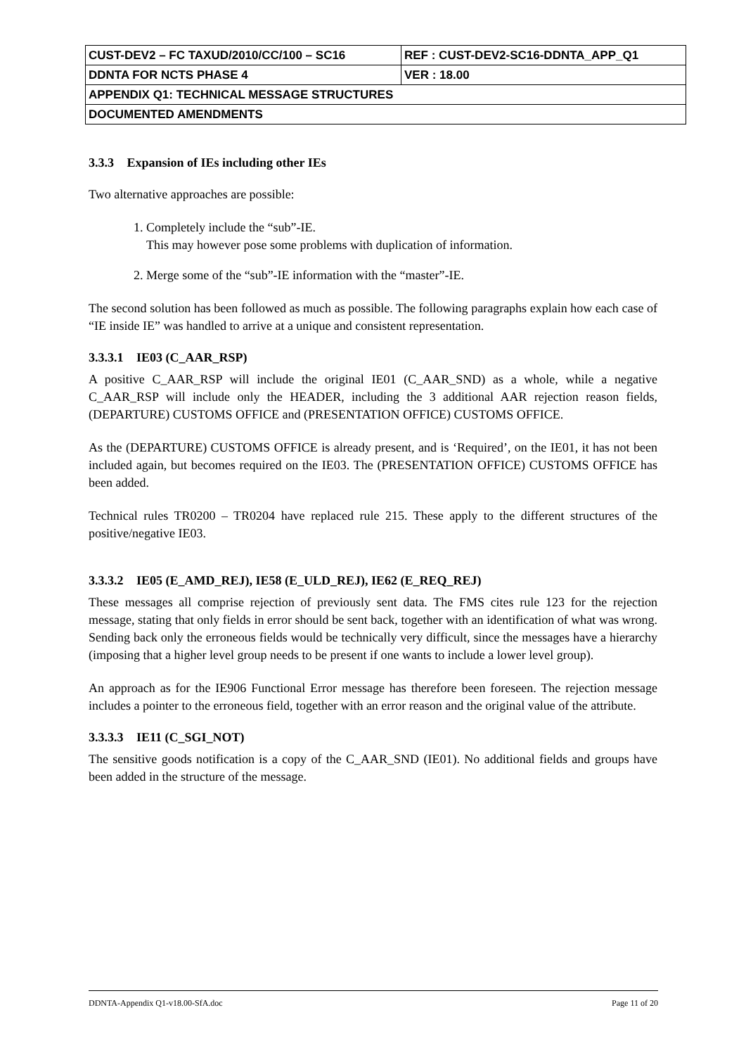| CUST-DEV2 – FC TAXUD/2010/CC/100 – SC16 | REF : CUST-DEV2-SC16-DDNTA_APP_Q1 |
| DDNTA FOR NCTS PHASE 4 | VER : 18.00 |
| APPENDIX Q1: TECHNICAL MESSAGE STRUCTURES | |
| DOCUMENTED AMENDMENTS | |
3.3.3 Expansion of IEs including other IEs
Two alternative approaches are possible:
1. Completely include the “sub”-IE.
This may however pose some problems with duplication of information.
2. Merge some of the “sub”-IE information with the “master”-IE.
The second solution has been followed as much as possible. The following paragraphs explain how each case of “IE inside IE” was handled to arrive at a unique and consistent representation.
3.3.3.1 IE03 (C_AAR_RSP)
A positive C_AAR_RSP will include the original IE01 (C_AAR_SND) as a whole, while a negative C_AAR_RSP will include only the HEADER, including the 3 additional AAR rejection reason fields, (DEPARTURE) CUSTOMS OFFICE and (PRESENTATION OFFICE) CUSTOMS OFFICE.
As the (DEPARTURE) CUSTOMS OFFICE is already present, and is ‘Required’, on the IE01, it has not been included again, but becomes required on the IE03. The (PRESENTATION OFFICE) CUSTOMS OFFICE has been added.
Technical rules TR0200 – TR0204 have replaced rule 215. These apply to the different structures of the positive/negative IE03.
3.3.3.2 IE05 (E_AMD_REJ), IE58 (E_ULD_REJ), IE62 (E_REQ_REJ)
These messages all comprise rejection of previously sent data. The FMS cites rule 123 for the rejection message, stating that only fields in error should be sent back, together with an identification of what was wrong. Sending back only the erroneous fields would be technically very difficult, since the messages have a hierarchy (imposing that a higher level group needs to be present if one wants to include a lower level group).
An approach as for the IE906 Functional Error message has therefore been foreseen. The rejection message includes a pointer to the erroneous field, together with an error reason and the original value of the attribute.
3.3.3.3 IE11 (C_SGI_NOT)
The sensitive goods notification is a copy of the C_AAR_SND (IE01). No additional fields and groups have been added in the structure of the message.
DDNTA-Appendix Q1-v18.00-SfA.doc Page 11 of 20